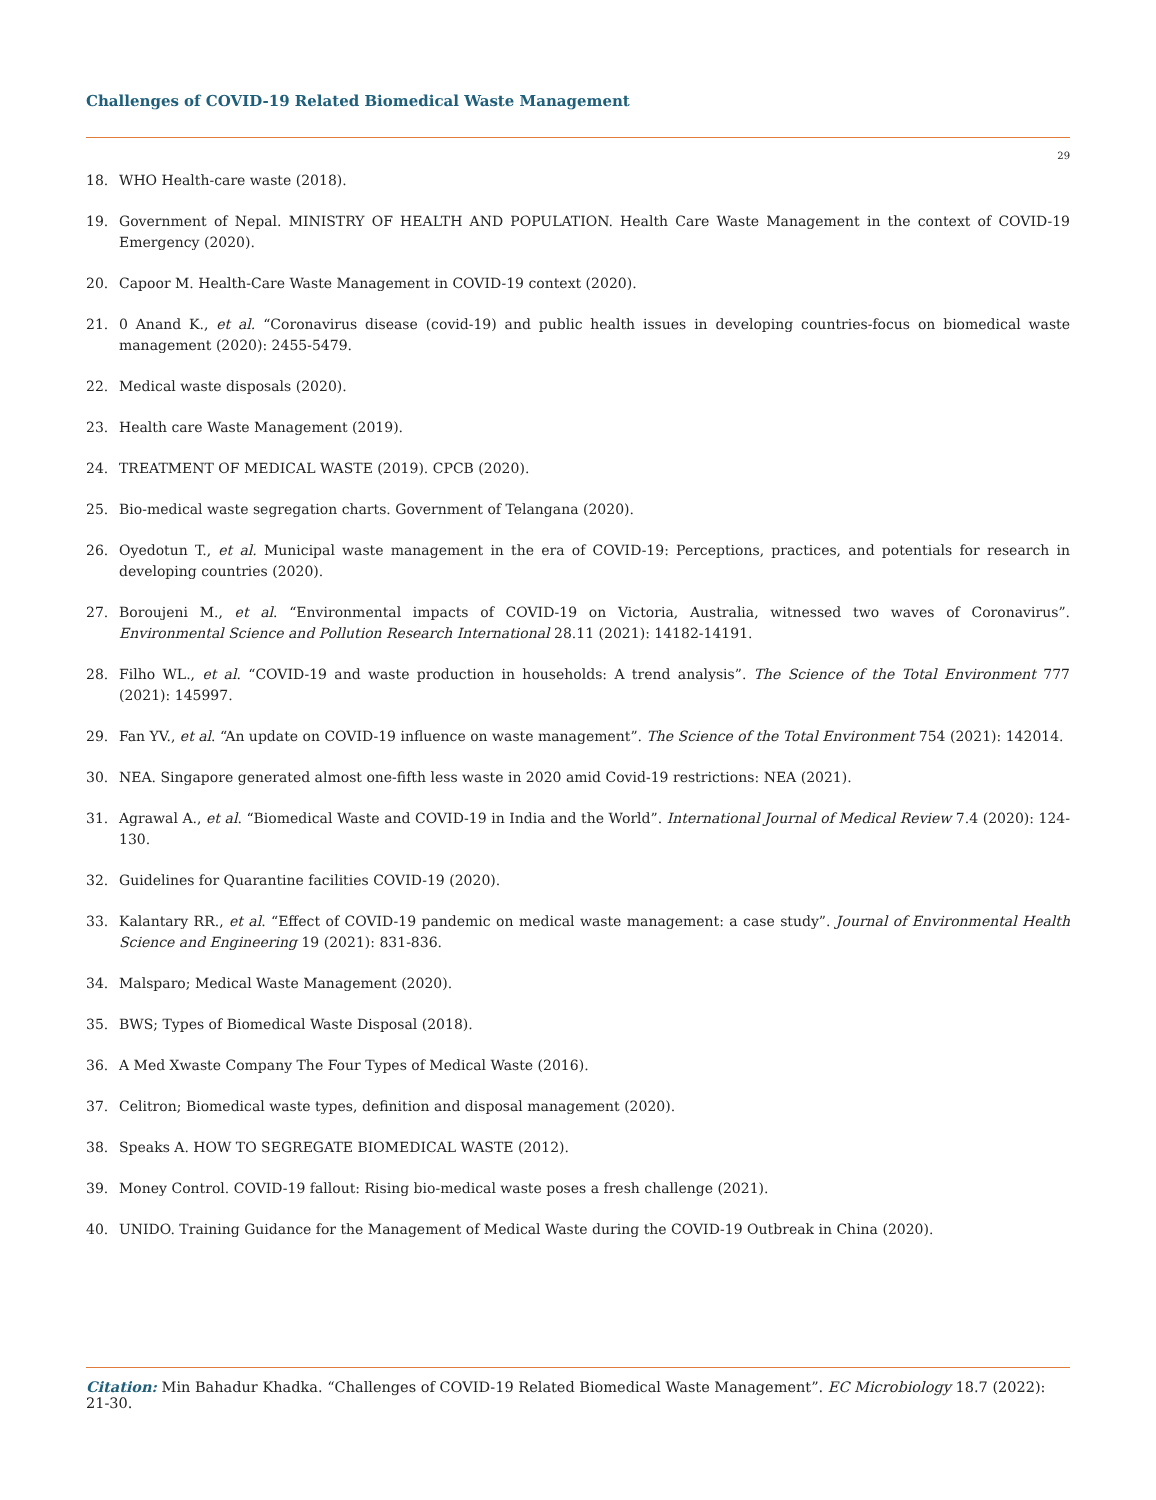Challenges of COVID-19 Related Biomedical Waste Management
29
18. WHO Health-care waste (2018).
19. Government of Nepal. MINISTRY OF HEALTH AND POPULATION. Health Care Waste Management in the context of COVID-19 Emergency (2020).
20. Capoor M. Health-Care Waste Management in COVID-19 context (2020).
21. 0 Anand K., et al. “Coronavirus disease (covid-19) and public health issues in developing countries-focus on biomedical waste management (2020): 2455-5479.
22. Medical waste disposals (2020).
23. Health care Waste Management (2019).
24. TREATMENT OF MEDICAL WASTE (2019). CPCB (2020).
25. Bio-medical waste segregation charts. Government of Telangana (2020).
26. Oyedotun T., et al. Municipal waste management in the era of COVID-19: Perceptions, practices, and potentials for research in developing countries (2020).
27. Boroujeni M., et al. “Environmental impacts of COVID-19 on Victoria, Australia, witnessed two waves of Coronavirus”. Environmental Science and Pollution Research International 28.11 (2021): 14182-14191.
28. Filho WL., et al. “COVID-19 and waste production in households: A trend analysis”. The Science of the Total Environment 777 (2021): 145997.
29. Fan YV., et al. “An update on COVID-19 influence on waste management”. The Science of the Total Environment 754 (2021): 142014.
30. NEA. Singapore generated almost one-fifth less waste in 2020 amid Covid-19 restrictions: NEA (2021).
31. Agrawal A., et al. “Biomedical Waste and COVID-19 in India and the World”. International Journal of Medical Review 7.4 (2020): 124-130.
32. Guidelines for Quarantine facilities COVID-19 (2020).
33. Kalantary RR., et al. “Effect of COVID-19 pandemic on medical waste management: a case study”. Journal of Environmental Health Science and Engineering 19 (2021): 831-836.
34. Malsparo; Medical Waste Management (2020).
35. BWS; Types of Biomedical Waste Disposal (2018).
36. A Med Xwaste Company The Four Types of Medical Waste (2016).
37. Celitron; Biomedical waste types, definition and disposal management (2020).
38. Speaks A. HOW TO SEGREGATE BIOMEDICAL WASTE (2012).
39. Money Control. COVID-19 fallout: Rising bio-medical waste poses a fresh challenge (2021).
40. UNIDO. Training Guidance for the Management of Medical Waste during the COVID-19 Outbreak in China (2020).
Citation: Min Bahadur Khadka. “Challenges of COVID-19 Related Biomedical Waste Management”. EC Microbiology 18.7 (2022): 21-30.